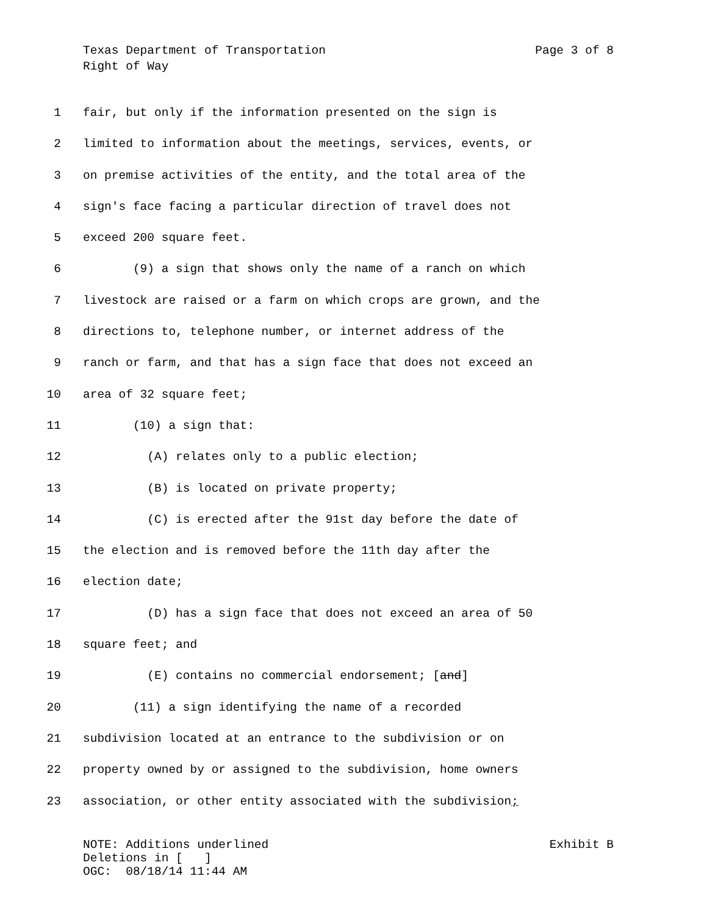Texas Department of Transportation Page 3 of 8
Right of Way
1 fair, but only if the information presented on the sign is
2 limited to information about the meetings, services, events, or
3 on premise activities of the entity, and the total area of the
4 sign's face facing a particular direction of travel does not
5 exceed 200 square feet.
6 (9) a sign that shows only the name of a ranch on which
7 livestock are raised or a farm on which crops are grown, and the
8 directions to, telephone number, or internet address of the
9 ranch or farm, and that has a sign face that does not exceed an
10 area of 32 square feet;
11 (10) a sign that:
12 (A) relates only to a public election;
13 (B) is located on private property;
14 (C) is erected after the 91st day before the date of
15 the election and is removed before the 11th day after the
16 election date;
17 (D) has a sign face that does not exceed an area of 50
18 square feet; and
19 (E) contains no commercial endorsement; [and]
20 (11) a sign identifying the name of a recorded
21 subdivision located at an entrance to the subdivision or on
22 property owned by or assigned to the subdivision, home owners
23 association, or other entity associated with the subdivision;
NOTE: Additions underlined Exhibit B
Deletions in [ ]
OGC: 08/18/14 11:44 AM